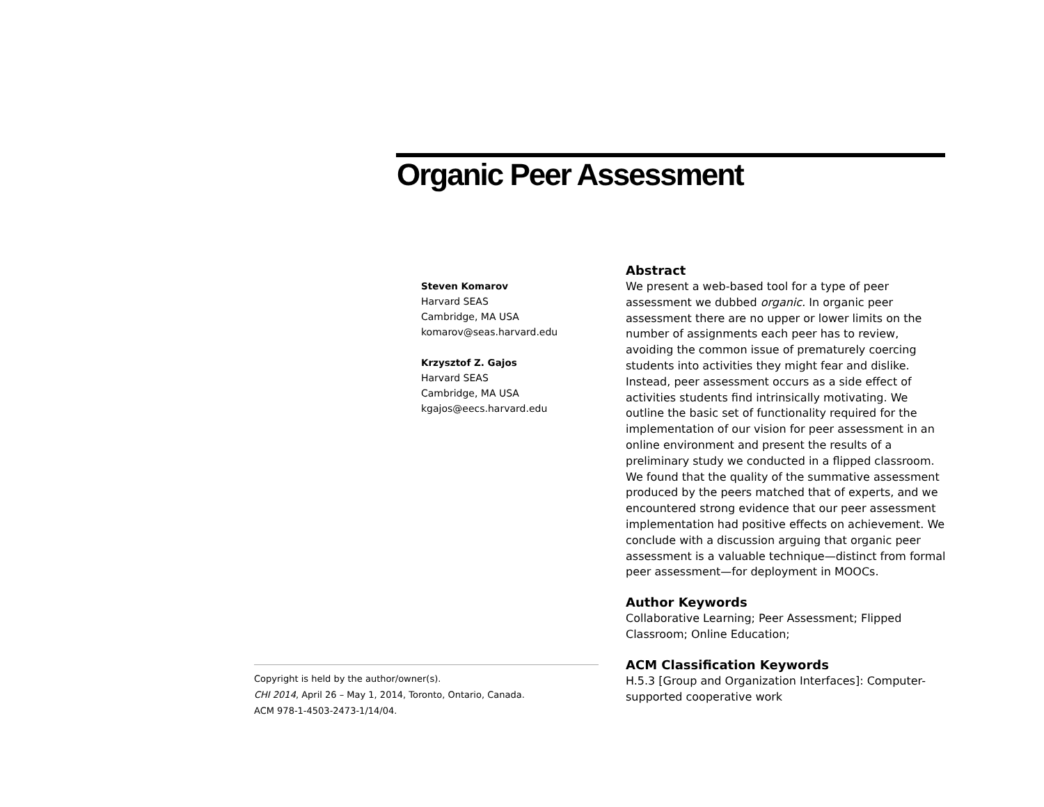Organic Peer Assessment
Steven Komarov
Harvard SEAS
Cambridge, MA USA
komarov@seas.harvard.edu
Krzysztof Z. Gajos
Harvard SEAS
Cambridge, MA USA
kgajos@eecs.harvard.edu
Abstract
We present a web-based tool for a type of peer assessment we dubbed organic. In organic peer assessment there are no upper or lower limits on the number of assignments each peer has to review, avoiding the common issue of prematurely coercing students into activities they might fear and dislike. Instead, peer assessment occurs as a side effect of activities students find intrinsically motivating. We outline the basic set of functionality required for the implementation of our vision for peer assessment in an online environment and present the results of a preliminary study we conducted in a flipped classroom. We found that the quality of the summative assessment produced by the peers matched that of experts, and we encountered strong evidence that our peer assessment implementation had positive effects on achievement. We conclude with a discussion arguing that organic peer assessment is a valuable technique—distinct from formal peer assessment—for deployment in MOOCs.
Author Keywords
Collaborative Learning; Peer Assessment; Flipped Classroom; Online Education;
ACM Classification Keywords
H.5.3 [Group and Organization Interfaces]: Computer-supported cooperative work
Copyright is held by the author/owner(s).
CHI 2014, April 26 – May 1, 2014, Toronto, Ontario, Canada.
ACM 978-1-4503-2473-1/14/04.